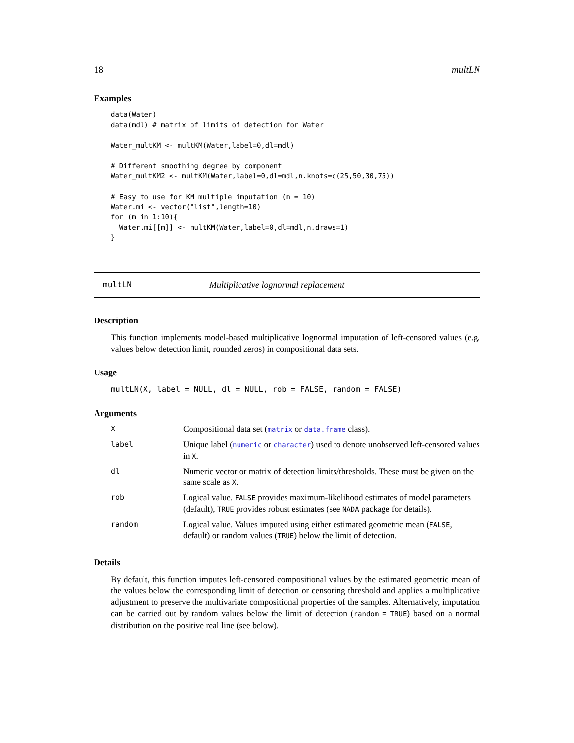18 multLN
Examples
data(Water)
data(mdl) # matrix of limits of detection for Water

Water_multKM <- multKM(Water,label=0,dl=mdl)

# Different smoothing degree by component
Water_multKM2 <- multKM(Water,label=0,dl=mdl,n.knots=c(25,50,30,75))

# Easy to use for KM multiple imputation (m = 10)
Water.mi <- vector("list",length=10)
for (m in 1:10){
  Water.mi[[m]] <- multKM(Water,label=0,dl=mdl,n.draws=1)
}
multLN Multiplicative lognormal replacement
Description
This function implements model-based multiplicative lognormal imputation of left-censored values (e.g. values below detection limit, rounded zeros) in compositional data sets.
Usage
multLN(X, label = NULL, dl = NULL, rob = FALSE, random = FALSE)
Arguments
| X | Compositional data set ( matrix or data.frame class). |
| label | Unique label ( numeric or character ) used to denote unobserved left-censored values in X . |
| dl | Numeric vector or matrix of detection limits/thresholds. These must be given on the same scale as X . |
| rob | Logical value. FALSE provides maximum-likelihood estimates of model parameters (default), TRUE provides robust estimates (see NADA package for details). |
| random | Logical value. Values imputed using either estimated geometric mean ( FALSE , default) or random values ( TRUE ) below the limit of detection. |
Details
By default, this function imputes left-censored compositional values by the estimated geometric mean of the values below the corresponding limit of detection or censoring threshold and applies a multiplicative adjustment to preserve the multivariate compositional properties of the samples. Alternatively, imputation can be carried out by random values below the limit of detection (random = TRUE) based on a normal distribution on the positive real line (see below).